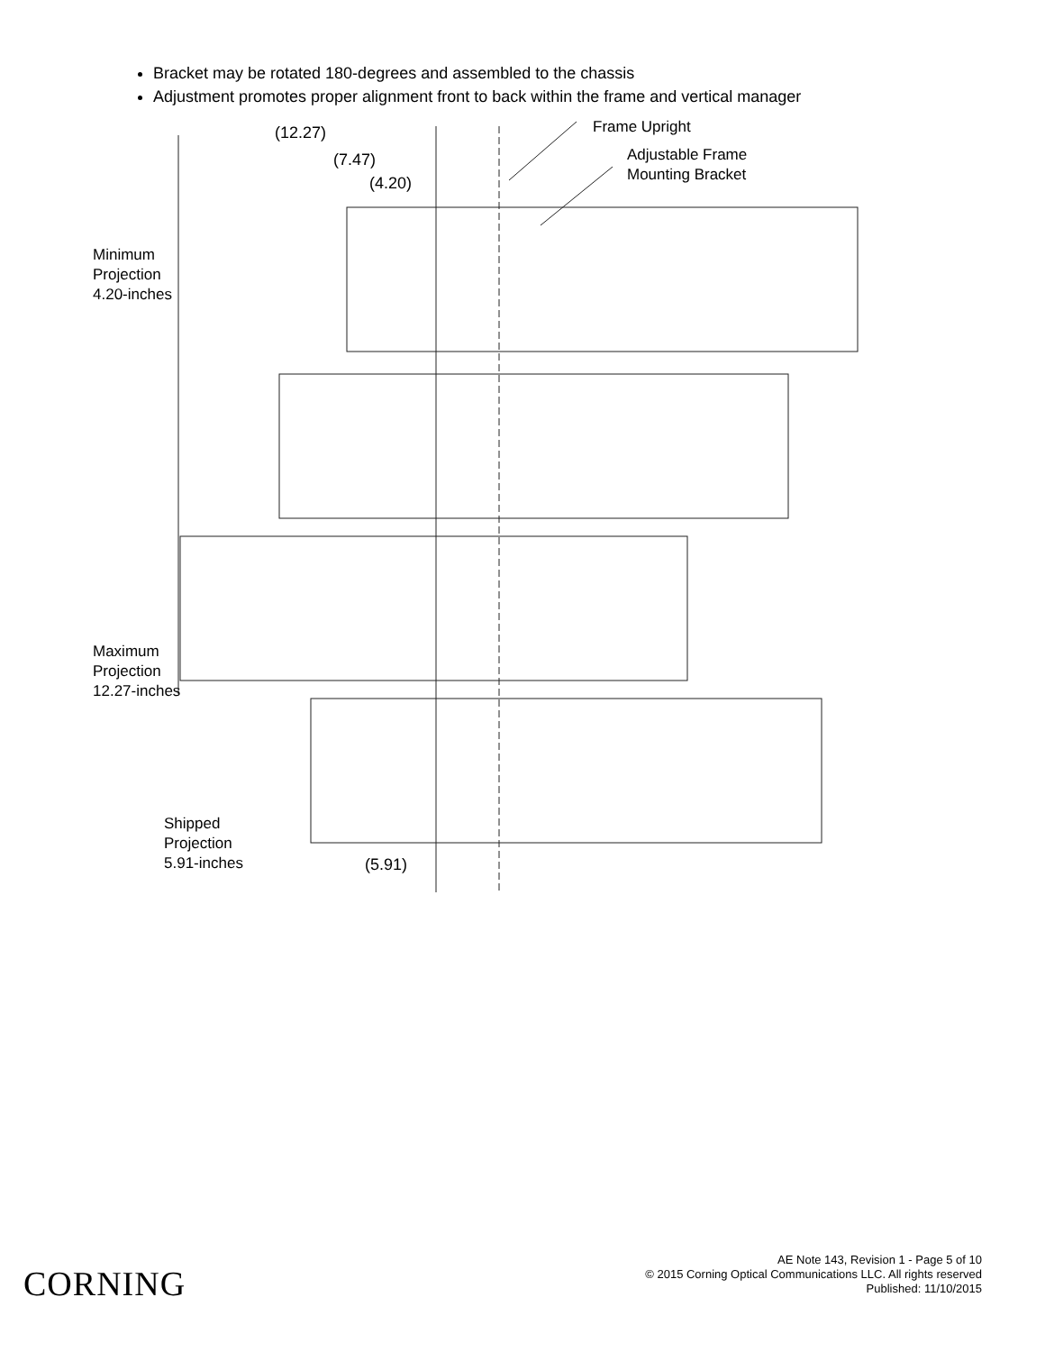Bracket may be rotated 180-degrees and assembled to the chassis
Adjustment promotes proper alignment front to back within the frame and vertical manager
(12.27)
(7.47)
(4.20)
Frame Upright
Adjustable Frame
Mounting Bracket
Minimum
Projection
4.20-inches
Maximum
Projection
12.27-inches
Shipped
Projection
5.91-inches
(5.91)
CORNING
AE Note 143, Revision 1 - Page 5 of 10
© 2015 Corning Optical Communications LLC. All rights reserved
Published: 11/10/2015